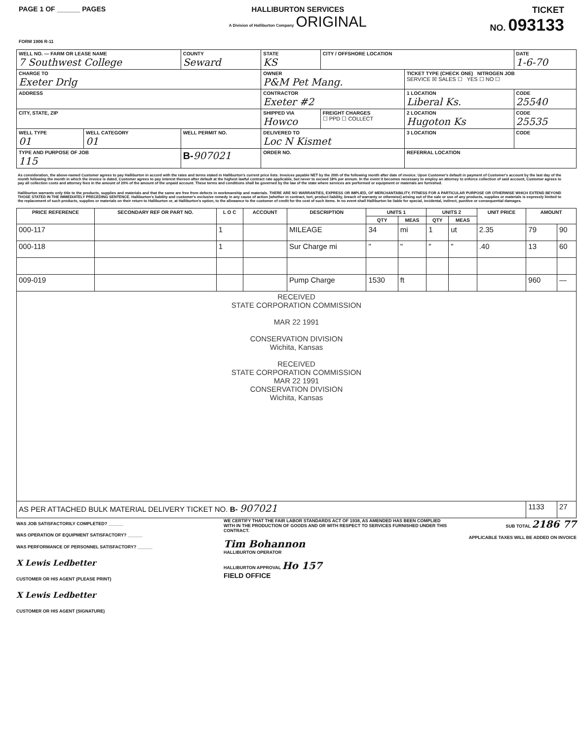PAGE 1 OF ______ PAGES
FORM 1906 R-11
HALLIBURTON SERVICES
A Division of Halliburton Company ORIGINAL
TICKET
NO. 093133
| WELL NO. — FARM OR LEASE NAME 7 Southwest College | | COUNTY Seward | STATE KS | CITY / OFFSHORE LOCATION | | DATE 1-6-70 |
| CHARGE TO Exeter Drlg | | | OWNER P&M Pet Mang. | | TICKET TYPE (CHECK ONE) NITROGEN JOB SERVICE ☒ SALES ☐ YES ☐ NO ☐ | |
| ADDRESS | | | CONTRACTOR Exeter #2 | | 1 LOCATION Liberal Ks. | CODE 25540 |
| CITY, STATE, ZIP | | | SHIPPED VIA Howco | FREIGHT CHARGES ☐ PPD ☐ COLLECT | 2 LOCATION Hugoton Ks | CODE 25535 |
| WELL TYPE 01 | WELL CATEGORY 01 | WELL PERMIT NO. | DELIVERED TO Loc N Kismet | | 3 LOCATION | CODE |
| TYPE AND PURPOSE OF JOB 115 | | B- 907021 | ORDER NO. | | REFERRAL LOCATION | |
As consideration, the above-named Customer agrees to pay Halliburton in accord with the rates and terms stated in Halliburton's current price lists. Invoices payable NET by the 20th of the following month after date of invoice. Upon Customer's default in payment of Customer's account by the last day of the month following the month in which the invoice is dated, Customer agrees to pay interest thereon after default at the highest lawful contract rate applicable, but never to exceed 18% per annum. In the event it becomes necessary to employ an attorney to enforce collection of said account, Customer agrees to pay all collection costs and attorney fees in the amount of 20% of the amount of the unpaid account. These terms and conditions shall be governed by the law of the state where services are performed or equipment or materials are furnished.
Halliburton warrants only title to the products, supplies and materials and that the same are free from defects in workmanship and materials. THERE ARE NO WARRANTIES, EXPRESS OR IMPLIED, OF MERCHANTABILITY, FITNESS FOR A PARTICULAR PURPOSE OR OTHERWISE WHICH EXTEND BEYOND THOSE STATED IN THE IMMEDIATELY PRECEDING SENTENCE. Halliburton's liability and customer's exclusive remedy in any cause of action (whether in contract, tort, product liability, breach of warranty or otherwise) arising out of the sale or use of any products, supplies or materials is expressly limited to the replacement of such products, supplies or materials on their return to Halliburton or, at Halliburton's option, to the allowance to the customer of credit for the cost of such items. In no event shall Halliburton be liable for special, incidental, indirect, punitive or consequential damages.
| PRICE REFERENCE | SECONDARY REF OR PART NO. | L O C | ACCOUNT | DESCRIPTION | UNITS 1 | | UNITS 2 | | UNIT PRICE | AMOUNT | |
| --- | --- | --- | --- | --- | --- | --- | --- | --- | --- | --- | --- |
| | | | | | QTY | MEAS | QTY | MEAS | | | |
| 000-117 | | 1 | | MILEAGE | 34 | mi | 1 | ut | 2.35 | 79 | 90 |
| 000-118 | | 1 | | Sur Charge mi | " | " | " | " | .40 | 13 | 60 |
| 009-019 | | | | Pump Charge | 1530 | ft | | | | 960 | — |
| RECEIVED STATE CORPORATION COMMISSION MAR 22 1991 CONSERVATION DIVISION Wichita, Kansas RECEIVED STATE CORPORATION COMMISSION MAR 22 1991 CONSERVATION DIVISION Wichita, Kansas | | | | | | | | | | | |
| AS PER ATTACHED BULK MATERIAL DELIVERY TICKET NO. B- 907021 | | | | | | | | | | 1133 | 27 |
WAS JOB SATISFACTORILY COMPLETED? ______
WAS OPERATION OF EQUIPMENT SATISFACTORY? ______
WAS PERFORMANCE OF PERSONNEL SATISFACTORY? ______
X Lewis Ledbetter
CUSTOMER OR HIS AGENT (PLEASE PRINT)
X Lewis Ledbetter
CUSTOMER OR HIS AGENT (SIGNATURE)
WE CERTIFY THAT THE FAIR LABOR STANDARDS ACT OF 1938, AS AMENDED HAS BEEN COMPLIED WITH IN THE PRODUCTION OF GOODS AND OR WITH RESPECT TO SERVICES FURNISHED UNDER THIS CONTRACT.
Tim Bohannon
HALLIBURTON OPERATOR
HALLIBURTON APPROVAL Ho 157
FIELD OFFICE
SUB TOTAL 2186 77
APPLICABLE TAXES WILL BE ADDED ON INVOICE